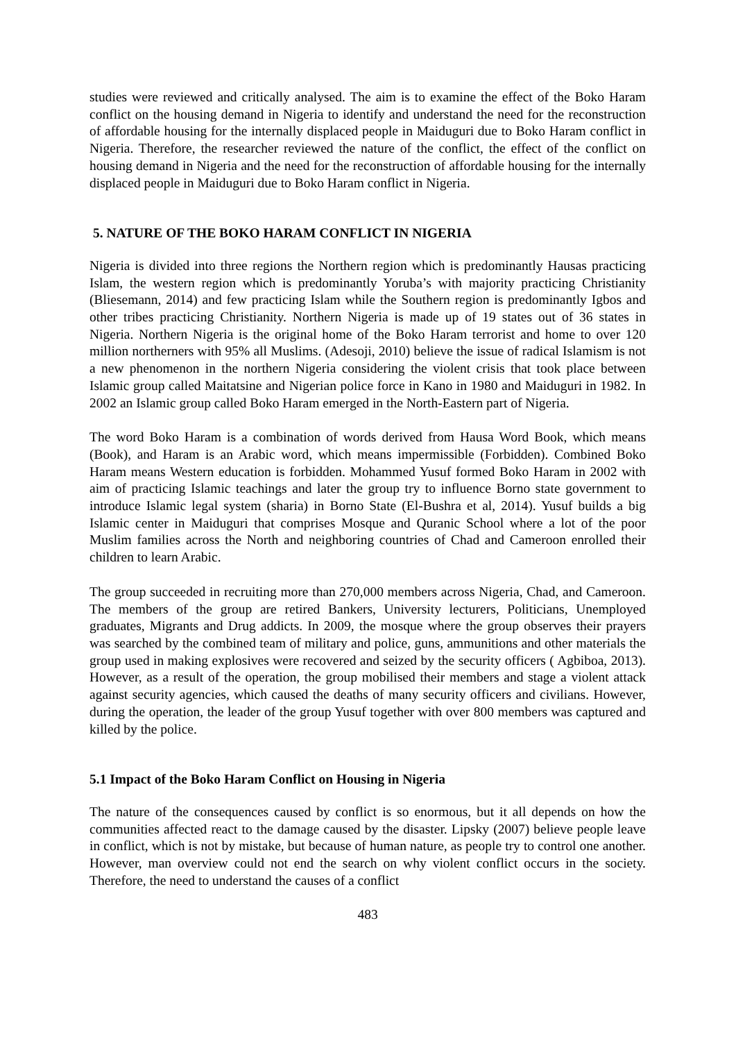studies were reviewed and critically analysed. The aim is to examine the effect of the Boko Haram conflict on the housing demand in Nigeria to identify and understand the need for the reconstruction of affordable housing for the internally displaced people in Maiduguri due to Boko Haram conflict in Nigeria. Therefore, the researcher reviewed the nature of the conflict, the effect of the conflict on housing demand in Nigeria and the need for the reconstruction of affordable housing for the internally displaced people in Maiduguri due to Boko Haram conflict in Nigeria.
5. NATURE OF THE BOKO HARAM CONFLICT IN NIGERIA
Nigeria is divided into three regions the Northern region which is predominantly Hausas practicing Islam, the western region which is predominantly Yoruba’s with majority practicing Christianity (Bliesemann, 2014) and few practicing Islam while the Southern region is predominantly Igbos and other tribes practicing Christianity. Northern Nigeria is made up of 19 states out of 36 states in Nigeria. Northern Nigeria is the original home of the Boko Haram terrorist and home to over 120 million northerners with 95% all Muslims. (Adesoji, 2010) believe the issue of radical Islamism is not a new phenomenon in the northern Nigeria considering the violent crisis that took place between Islamic group called Maitatsine and Nigerian police force in Kano in 1980 and Maiduguri in 1982. In 2002 an Islamic group called Boko Haram emerged in the North-Eastern part of Nigeria.
The word Boko Haram is a combination of words derived from Hausa Word Book, which means (Book), and Haram is an Arabic word, which means impermissible (Forbidden). Combined Boko Haram means Western education is forbidden. Mohammed Yusuf formed Boko Haram in 2002 with aim of practicing Islamic teachings and later the group try to influence Borno state government to introduce Islamic legal system (sharia) in Borno State (El-Bushra et al, 2014). Yusuf builds a big Islamic center in Maiduguri that comprises Mosque and Quranic School where a lot of the poor Muslim families across the North and neighboring countries of Chad and Cameroon enrolled their children to learn Arabic.
The group succeeded in recruiting more than 270,000 members across Nigeria, Chad, and Cameroon. The members of the group are retired Bankers, University lecturers, Politicians, Unemployed graduates, Migrants and Drug addicts. In 2009, the mosque where the group observes their prayers was searched by the combined team of military and police, guns, ammunitions and other materials the group used in making explosives were recovered and seized by the security officers ( Agbiboa, 2013). However, as a result of the operation, the group mobilised their members and stage a violent attack against security agencies, which caused the deaths of many security officers and civilians. However, during the operation, the leader of the group Yusuf together with over 800 members was captured and killed by the police.
5.1 Impact of the Boko Haram Conflict on Housing in Nigeria
The nature of the consequences caused by conflict is so enormous, but it all depends on how the communities affected react to the damage caused by the disaster. Lipsky (2007) believe people leave in conflict, which is not by mistake, but because of human nature, as people try to control one another. However, man overview could not end the search on why violent conflict occurs in the society. Therefore, the need to understand the causes of a conflict
483